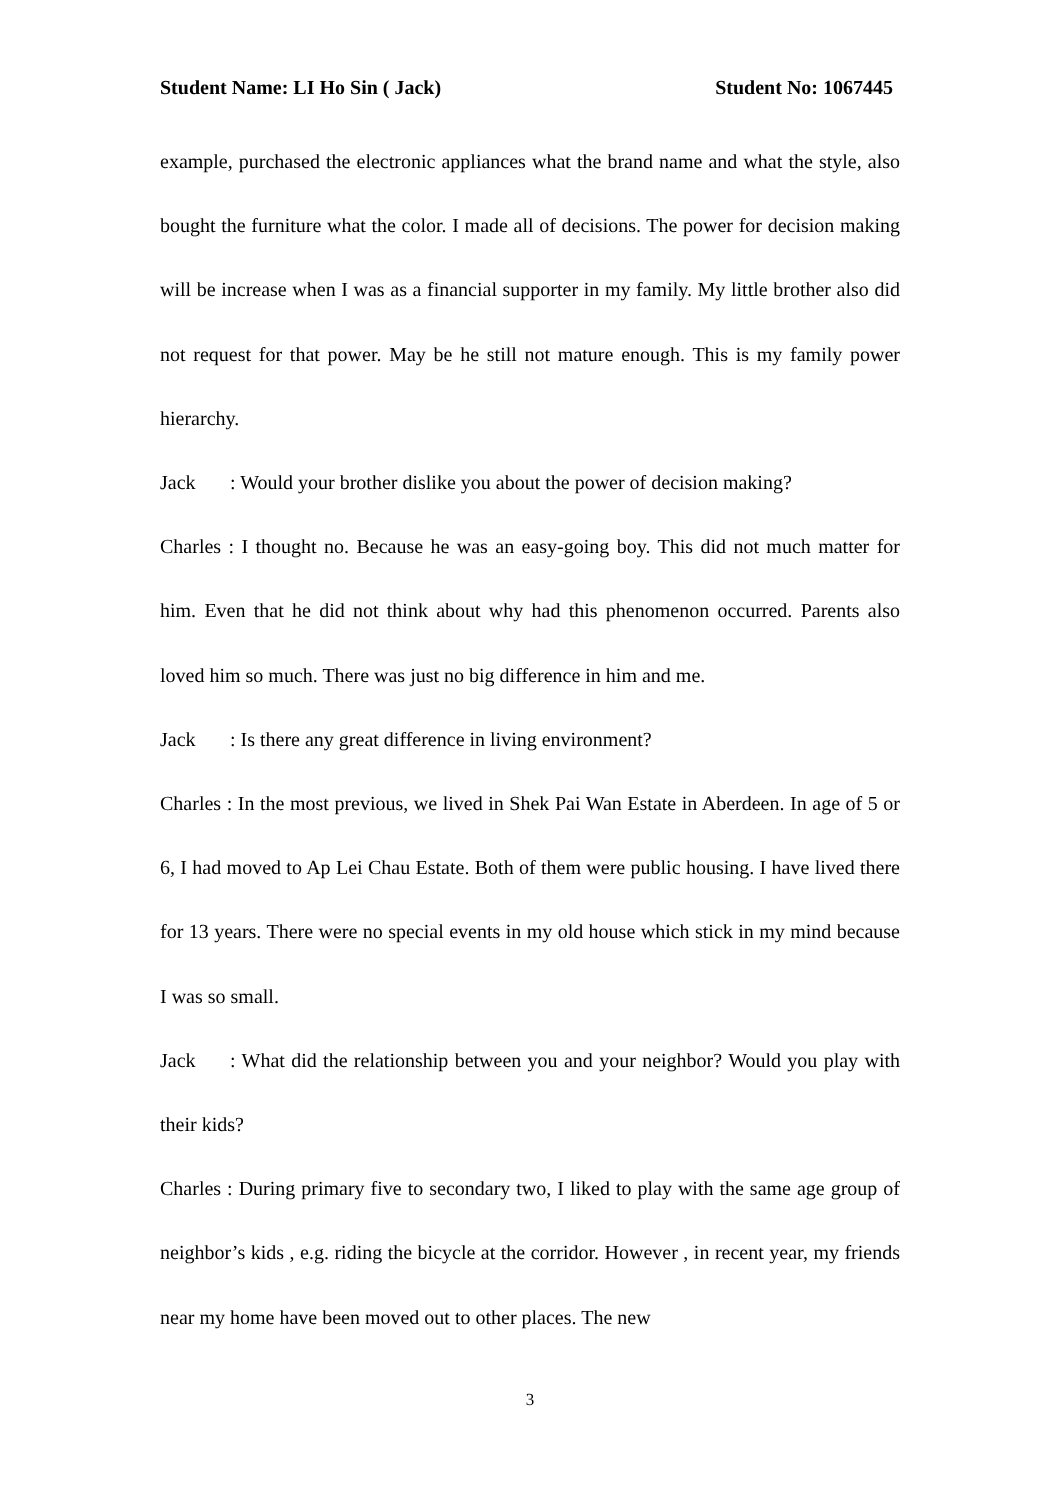Student Name: LI Ho Sin ( Jack) Student No: 1067445
example, purchased the electronic appliances what the brand name and what the style, also bought the furniture what the color. I made all of decisions. The power for decision making will be increase when I was as a financial supporter in my family. My little brother also did not request for that power. May be he still not mature enough. This is my family power hierarchy.
Jack: Would your brother dislike you about the power of decision making?
Charles : I thought no. Because he was an easy-going boy. This did not much matter for him. Even that he did not think about why had this phenomenon occurred. Parents also loved him so much. There was just no big difference in him and me.
Jack: Is there any great difference in living environment?
Charles : In the most previous, we lived in Shek Pai Wan Estate in Aberdeen. In age of 5 or 6, I had moved to Ap Lei Chau Estate. Both of them were public housing. I have lived there for 13 years. There were no special events in my old house which stick in my mind because I was so small.
Jack: What did the relationship between you and your neighbor? Would you play with their kids?
Charles : During primary five to secondary two, I liked to play with the same age group of neighbor’s kids , e.g. riding the bicycle at the corridor. However , in recent year, my friends near my home have been moved out to other places. The new
3